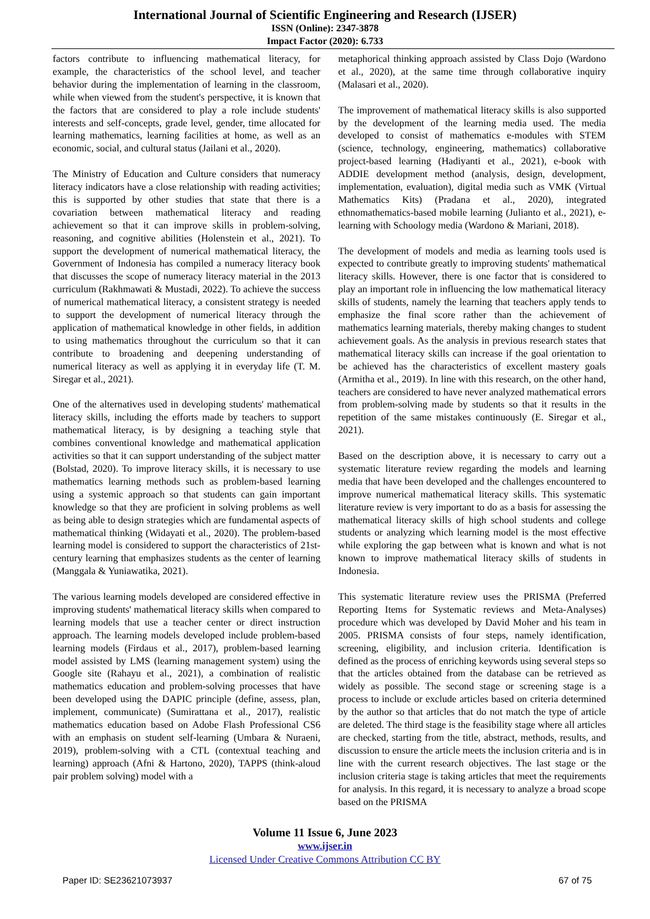International Journal of Scientific Engineering and Research (IJSER)
ISSN (Online): 2347-3878
Impact Factor (2020): 6.733
factors contribute to influencing mathematical literacy, for example, the characteristics of the school level, and teacher behavior during the implementation of learning in the classroom, while when viewed from the student's perspective, it is known that the factors that are considered to play a role include students' interests and self-concepts, grade level, gender, time allocated for learning mathematics, learning facilities at home, as well as an economic, social, and cultural status (Jailani et al., 2020).
The Ministry of Education and Culture considers that numeracy literacy indicators have a close relationship with reading activities; this is supported by other studies that state that there is a covariation between mathematical literacy and reading achievement so that it can improve skills in problem-solving, reasoning, and cognitive abilities (Holenstein et al., 2021). To support the development of numerical mathematical literacy, the Government of Indonesia has compiled a numeracy literacy book that discusses the scope of numeracy literacy material in the 2013 curriculum (Rakhmawati & Mustadi, 2022). To achieve the success of numerical mathematical literacy, a consistent strategy is needed to support the development of numerical literacy through the application of mathematical knowledge in other fields, in addition to using mathematics throughout the curriculum so that it can contribute to broadening and deepening understanding of numerical literacy as well as applying it in everyday life (T. M. Siregar et al., 2021).
One of the alternatives used in developing students' mathematical literacy skills, including the efforts made by teachers to support mathematical literacy, is by designing a teaching style that combines conventional knowledge and mathematical application activities so that it can support understanding of the subject matter (Bolstad, 2020). To improve literacy skills, it is necessary to use mathematics learning methods such as problem-based learning using a systemic approach so that students can gain important knowledge so that they are proficient in solving problems as well as being able to design strategies which are fundamental aspects of mathematical thinking (Widayati et al., 2020). The problem-based learning model is considered to support the characteristics of 21st-century learning that emphasizes students as the center of learning (Manggala & Yuniawatika, 2021).
The various learning models developed are considered effective in improving students' mathematical literacy skills when compared to learning models that use a teacher center or direct instruction approach. The learning models developed include problem-based learning models (Firdaus et al., 2017), problem-based learning model assisted by LMS (learning management system) using the Google site (Rahayu et al., 2021), a combination of realistic mathematics education and problem-solving processes that have been developed using the DAPIC principle (define, assess, plan, implement, communicate) (Sumirattana et al., 2017), realistic mathematics education based on Adobe Flash Professional CS6 with an emphasis on student self-learning (Umbara & Nuraeni, 2019), problem-solving with a CTL (contextual teaching and learning) approach (Afni & Hartono, 2020), TAPPS (think-aloud pair problem solving) model with a
metaphorical thinking approach assisted by Class Dojo (Wardono et al., 2020), at the same time through collaborative inquiry (Malasari et al., 2020).
The improvement of mathematical literacy skills is also supported by the development of the learning media used. The media developed to consist of mathematics e-modules with STEM (science, technology, engineering, mathematics) collaborative project-based learning (Hadiyanti et al., 2021), e-book with ADDIE development method (analysis, design, development, implementation, evaluation), digital media such as VMK (Virtual Mathematics Kits) (Pradana et al., 2020), integrated ethnomathematics-based mobile learning (Julianto et al., 2021), e-learning with Schoology media (Wardono & Mariani, 2018).
The development of models and media as learning tools used is expected to contribute greatly to improving students' mathematical literacy skills. However, there is one factor that is considered to play an important role in influencing the low mathematical literacy skills of students, namely the learning that teachers apply tends to emphasize the final score rather than the achievement of mathematics learning materials, thereby making changes to student achievement goals. As the analysis in previous research states that mathematical literacy skills can increase if the goal orientation to be achieved has the characteristics of excellent mastery goals (Armitha et al., 2019). In line with this research, on the other hand, teachers are considered to have never analyzed mathematical errors from problem-solving made by students so that it results in the repetition of the same mistakes continuously (E. Siregar et al., 2021).
Based on the description above, it is necessary to carry out a systematic literature review regarding the models and learning media that have been developed and the challenges encountered to improve numerical mathematical literacy skills. This systematic literature review is very important to do as a basis for assessing the mathematical literacy skills of high school students and college students or analyzing which learning model is the most effective while exploring the gap between what is known and what is not known to improve mathematical literacy skills of students in Indonesia.
This systematic literature review uses the PRISMA (Preferred Reporting Items for Systematic reviews and Meta-Analyses) procedure which was developed by David Moher and his team in 2005. PRISMA consists of four steps, namely identification, screening, eligibility, and inclusion criteria. Identification is defined as the process of enriching keywords using several steps so that the articles obtained from the database can be retrieved as widely as possible. The second stage or screening stage is a process to include or exclude articles based on criteria determined by the author so that articles that do not match the type of article are deleted. The third stage is the feasibility stage where all articles are checked, starting from the title, abstract, methods, results, and discussion to ensure the article meets the inclusion criteria and is in line with the current research objectives. The last stage or the inclusion criteria stage is taking articles that meet the requirements for analysis. In this regard, it is necessary to analyze a broad scope based on the PRISMA
Volume 11 Issue 6, June 2023
www.ijser.in
Licensed Under Creative Commons Attribution CC BY
Paper ID: SE23621073937 67 of 75